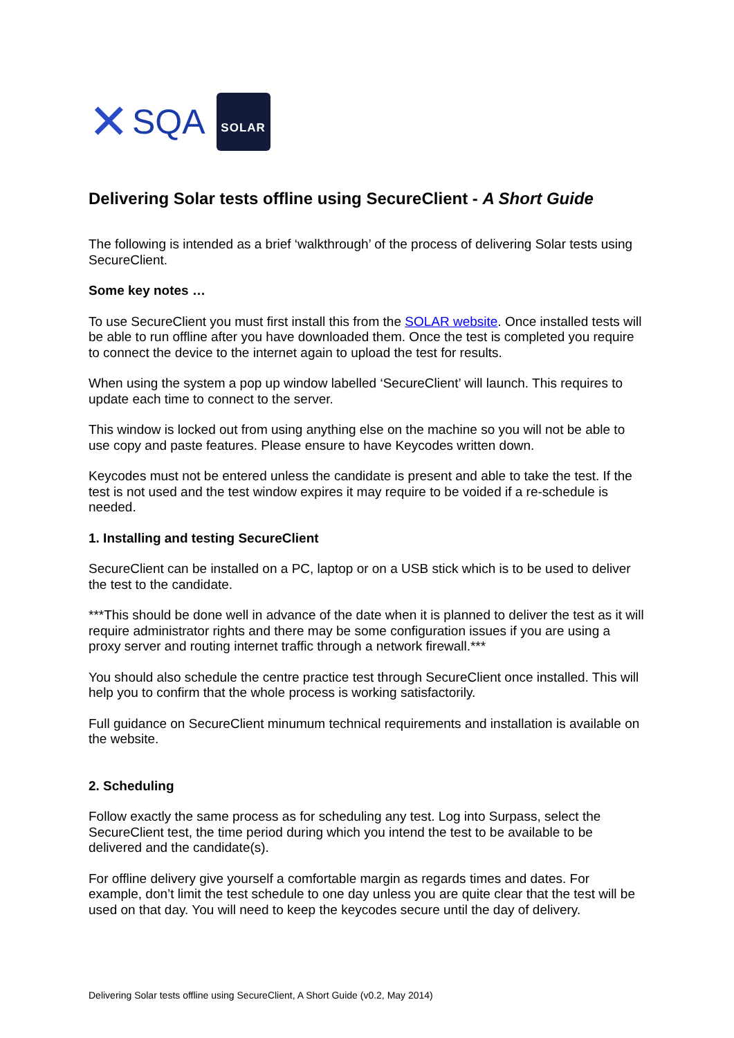✕ SQA
SOLAR
Delivering Solar tests offline using SecureClient - A Short Guide
The following is intended as a brief ‘walkthrough’ of the process of delivering Solar tests using SecureClient.
Some key notes …
To use SecureClient you must first install this from the SOLAR website. Once installed tests will be able to run offline after you have downloaded them. Once the test is completed you require to connect the device to the internet again to upload the test for results.
When using the system a pop up window labelled ‘SecureClient’ will launch. This requires to update each time to connect to the server.
This window is locked out from using anything else on the machine so you will not be able to use copy and paste features. Please ensure to have Keycodes written down.
Keycodes must not be entered unless the candidate is present and able to take the test. If the test is not used and the test window expires it may require to be voided if a re-schedule is needed.
1. Installing and testing SecureClient
SecureClient can be installed on a PC, laptop or on a USB stick which is to be used to deliver the test to the candidate.
***This should be done well in advance of the date when it is planned to deliver the test as it will require administrator rights and there may be some configuration issues if you are using a proxy server and routing internet traffic through a network firewall.***
You should also schedule the centre practice test through SecureClient once installed. This will help you to confirm that the whole process is working satisfactorily.
Full guidance on SecureClient minumum technical requirements and installation is available on the website.
2. Scheduling
Follow exactly the same process as for scheduling any test. Log into Surpass, select the SecureClient test, the time period during which you intend the test to be available to be delivered and the candidate(s).
For offline delivery give yourself a comfortable margin as regards times and dates. For example, don’t limit the test schedule to one day unless you are quite clear that the test will be used on that day. You will need to keep the keycodes secure until the day of delivery.
Delivering Solar tests offline using SecureClient, A Short Guide (v0.2, May 2014)